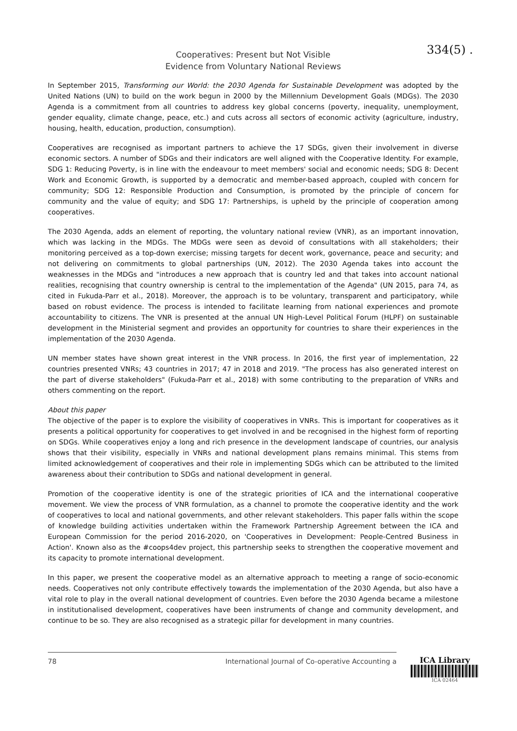334(5) .
Cooperatives: Present but Not Visible
Evidence from Voluntary National Reviews
In September 2015, Transforming our World: the 2030 Agenda for Sustainable Development was adopted by the United Nations (UN) to build on the work begun in 2000 by the Millennium Development Goals (MDGs). The 2030 Agenda is a commitment from all countries to address key global concerns (poverty, inequality, unemployment, gender equality, climate change, peace, etc.) and cuts across all sectors of economic activity (agriculture, industry, housing, health, education, production, consumption).
Cooperatives are recognised as important partners to achieve the 17 SDGs, given their involvement in diverse economic sectors. A number of SDGs and their indicators are well aligned with the Cooperative Identity. For example, SDG 1: Reducing Poverty, is in line with the endeavour to meet members' social and economic needs; SDG 8: Decent Work and Economic Growth, is supported by a democratic and member-based approach, coupled with concern for community; SDG 12: Responsible Production and Consumption, is promoted by the principle of concern for community and the value of equity; and SDG 17: Partnerships, is upheld by the principle of cooperation among cooperatives.
The 2030 Agenda, adds an element of reporting, the voluntary national review (VNR), as an important innovation, which was lacking in the MDGs. The MDGs were seen as devoid of consultations with all stakeholders; their monitoring perceived as a top-down exercise; missing targets for decent work, governance, peace and security; and not delivering on commitments to global partnerships (UN, 2012). The 2030 Agenda takes into account the weaknesses in the MDGs and "introduces a new approach that is country led and that takes into account national realities, recognising that country ownership is central to the implementation of the Agenda" (UN 2015, para 74, as cited in Fukuda-Parr et al., 2018). Moreover, the approach is to be voluntary, transparent and participatory, while based on robust evidence. The process is intended to facilitate learning from national experiences and promote accountability to citizens. The VNR is presented at the annual UN High-Level Political Forum (HLPF) on sustainable development in the Ministerial segment and provides an opportunity for countries to share their experiences in the implementation of the 2030 Agenda.
UN member states have shown great interest in the VNR process. In 2016, the first year of implementation, 22 countries presented VNRs; 43 countries in 2017; 47 in 2018 and 2019. "The process has also generated interest on the part of diverse stakeholders" (Fukuda-Parr et al., 2018) with some contributing to the preparation of VNRs and others commenting on the report.
About this paper
The objective of the paper is to explore the visibility of cooperatives in VNRs. This is important for cooperatives as it presents a political opportunity for cooperatives to get involved in and be recognised in the highest form of reporting on SDGs. While cooperatives enjoy a long and rich presence in the development landscape of countries, our analysis shows that their visibility, especially in VNRs and national development plans remains minimal. This stems from limited acknowledgement of cooperatives and their role in implementing SDGs which can be attributed to the limited awareness about their contribution to SDGs and national development in general.
Promotion of the cooperative identity is one of the strategic priorities of ICA and the international cooperative movement. We view the process of VNR formulation, as a channel to promote the cooperative identity and the work of cooperatives to local and national governments, and other relevant stakeholders. This paper falls within the scope of knowledge building activities undertaken within the Framework Partnership Agreement between the ICA and European Commission for the period 2016-2020, on 'Cooperatives in Development: People-Centred Business in Action'. Known also as the #coops4dev project, this partnership seeks to strengthen the cooperative movement and its capacity to promote international development.
In this paper, we present the cooperative model as an alternative approach to meeting a range of socio-economic needs. Cooperatives not only contribute effectively towards the implementation of the 2030 Agenda, but also have a vital role to play in the overall national development of countries. Even before the 2030 Agenda became a milestone in institutionalised development, cooperatives have been instruments of change and community development, and continue to be so. They are also recognised as a strategic pillar for development in many countries.
78 International Journal of Co-operative Accounting a
ICA Library
ICA 02464